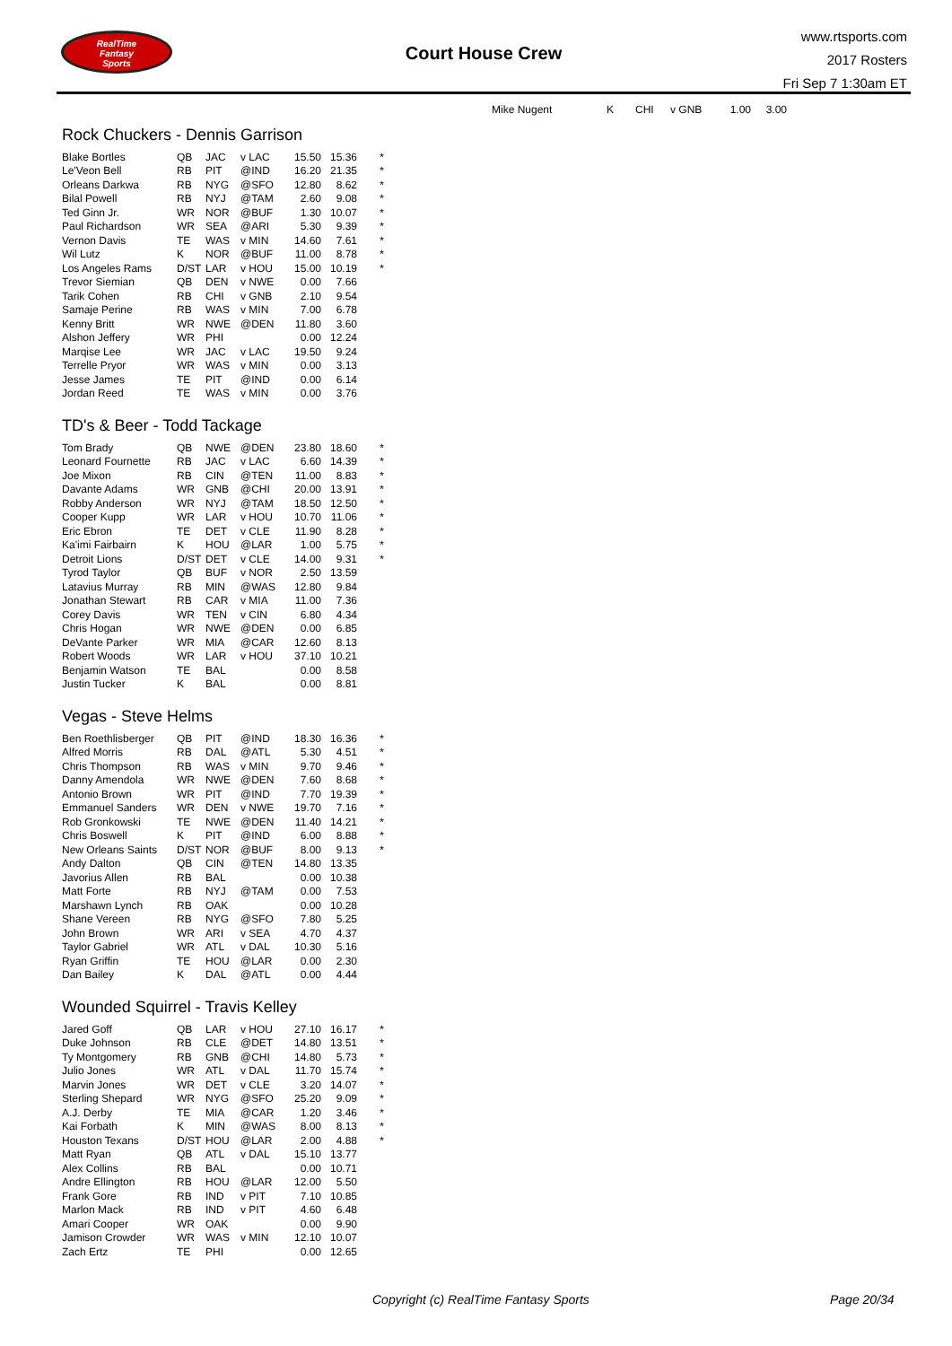RealTime
Fantasy
Sports
Court House Crew
www.rtsports.com
2017 Rosters
Fri Sep 7 1:30am ET
| Mike Nugent | K | CHI | v GNB | 1.00 | 3.00 | |
Rock Chuckers - Dennis Garrison
| Blake Bortles | QB | JAC | v LAC | 15.50 | 15.36 | * |
| Le'Veon Bell | RB | PIT | @IND | 16.20 | 21.35 | * |
| Orleans Darkwa | RB | NYG | @SFO | 12.80 | 8.62 | * |
| Bilal Powell | RB | NYJ | @TAM | 2.60 | 9.08 | * |
| Ted Ginn Jr. | WR | NOR | @BUF | 1.30 | 10.07 | * |
| Paul Richardson | WR | SEA | @ARI | 5.30 | 9.39 | * |
| Vernon Davis | TE | WAS | v MIN | 14.60 | 7.61 | * |
| Wil Lutz | K | NOR | @BUF | 11.00 | 8.78 | * |
| Los Angeles Rams | D/ST | LAR | v HOU | 15.00 | 10.19 | * |
| Trevor Siemian | QB | DEN | v NWE | 0.00 | 7.66 | |
| Tarik Cohen | RB | CHI | v GNB | 2.10 | 9.54 | |
| Samaje Perine | RB | WAS | v MIN | 7.00 | 6.78 | |
| Kenny Britt | WR | NWE | @DEN | 11.80 | 3.60 | |
| Alshon Jeffery | WR | PHI | | 0.00 | 12.24 | |
| Marqise Lee | WR | JAC | v LAC | 19.50 | 9.24 | |
| Terrelle Pryor | WR | WAS | v MIN | 0.00 | 3.13 | |
| Jesse James | TE | PIT | @IND | 0.00 | 6.14 | |
| Jordan Reed | TE | WAS | v MIN | 0.00 | 3.76 | |
TD's & Beer - Todd Tackage
| Tom Brady | QB | NWE | @DEN | 23.80 | 18.60 | * |
| Leonard Fournette | RB | JAC | v LAC | 6.60 | 14.39 | * |
| Joe Mixon | RB | CIN | @TEN | 11.00 | 8.83 | * |
| Davante Adams | WR | GNB | @CHI | 20.00 | 13.91 | * |
| Robby Anderson | WR | NYJ | @TAM | 18.50 | 12.50 | * |
| Cooper Kupp | WR | LAR | v HOU | 10.70 | 11.06 | * |
| Eric Ebron | TE | DET | v CLE | 11.90 | 8.28 | * |
| Ka'imi Fairbairn | K | HOU | @LAR | 1.00 | 5.75 | * |
| Detroit Lions | D/ST | DET | v CLE | 14.00 | 9.31 | * |
| Tyrod Taylor | QB | BUF | v NOR | 2.50 | 13.59 | |
| Latavius Murray | RB | MIN | @WAS | 12.80 | 9.84 | |
| Jonathan Stewart | RB | CAR | v MIA | 11.00 | 7.36 | |
| Corey Davis | WR | TEN | v CIN | 6.80 | 4.34 | |
| Chris Hogan | WR | NWE | @DEN | 0.00 | 6.85 | |
| DeVante Parker | WR | MIA | @CAR | 12.60 | 8.13 | |
| Robert Woods | WR | LAR | v HOU | 37.10 | 10.21 | |
| Benjamin Watson | TE | BAL | | 0.00 | 8.58 | |
| Justin Tucker | K | BAL | | 0.00 | 8.81 | |
Vegas - Steve Helms
| Ben Roethlisberger | QB | PIT | @IND | 18.30 | 16.36 | * |
| Alfred Morris | RB | DAL | @ATL | 5.30 | 4.51 | * |
| Chris Thompson | RB | WAS | v MIN | 9.70 | 9.46 | * |
| Danny Amendola | WR | NWE | @DEN | 7.60 | 8.68 | * |
| Antonio Brown | WR | PIT | @IND | 7.70 | 19.39 | * |
| Emmanuel Sanders | WR | DEN | v NWE | 19.70 | 7.16 | * |
| Rob Gronkowski | TE | NWE | @DEN | 11.40 | 14.21 | * |
| Chris Boswell | K | PIT | @IND | 6.00 | 8.88 | * |
| New Orleans Saints | D/ST | NOR | @BUF | 8.00 | 9.13 | * |
| Andy Dalton | QB | CIN | @TEN | 14.80 | 13.35 | |
| Javorius Allen | RB | BAL | | 0.00 | 10.38 | |
| Matt Forte | RB | NYJ | @TAM | 0.00 | 7.53 | |
| Marshawn Lynch | RB | OAK | | 0.00 | 10.28 | |
| Shane Vereen | RB | NYG | @SFO | 7.80 | 5.25 | |
| John Brown | WR | ARI | v SEA | 4.70 | 4.37 | |
| Taylor Gabriel | WR | ATL | v DAL | 10.30 | 5.16 | |
| Ryan Griffin | TE | HOU | @LAR | 0.00 | 2.30 | |
| Dan Bailey | K | DAL | @ATL | 0.00 | 4.44 | |
Wounded Squirrel - Travis Kelley
| Jared Goff | QB | LAR | v HOU | 27.10 | 16.17 | * |
| Duke Johnson | RB | CLE | @DET | 14.80 | 13.51 | * |
| Ty Montgomery | RB | GNB | @CHI | 14.80 | 5.73 | * |
| Julio Jones | WR | ATL | v DAL | 11.70 | 15.74 | * |
| Marvin Jones | WR | DET | v CLE | 3.20 | 14.07 | * |
| Sterling Shepard | WR | NYG | @SFO | 25.20 | 9.09 | * |
| A.J. Derby | TE | MIA | @CAR | 1.20 | 3.46 | * |
| Kai Forbath | K | MIN | @WAS | 8.00 | 8.13 | * |
| Houston Texans | D/ST | HOU | @LAR | 2.00 | 4.88 | * |
| Matt Ryan | QB | ATL | v DAL | 15.10 | 13.77 | |
| Alex Collins | RB | BAL | | 0.00 | 10.71 | |
| Andre Ellington | RB | HOU | @LAR | 12.00 | 5.50 | |
| Frank Gore | RB | IND | v PIT | 7.10 | 10.85 | |
| Marlon Mack | RB | IND | v PIT | 4.60 | 6.48 | |
| Amari Cooper | WR | OAK | | 0.00 | 9.90 | |
| Jamison Crowder | WR | WAS | v MIN | 12.10 | 10.07 | |
| Zach Ertz | TE | PHI | | 0.00 | 12.65 | |
Copyright (c) RealTime Fantasy Sports
Page 20/34